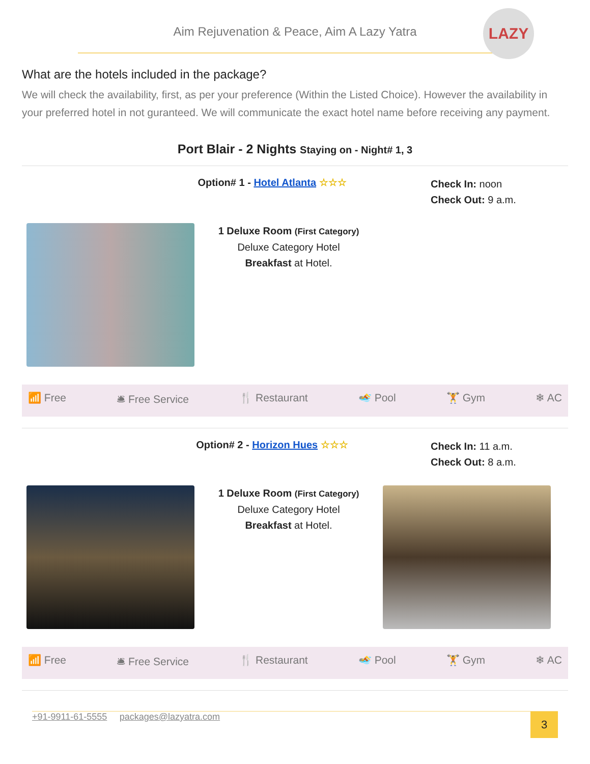Aim Rejuvenation & Peace, Aim A Lazy Yatra
LAZY
What are the hotels included in the package?
We will check the availability, first, as per your preference (Within the Listed Choice). However the availability in your preferred hotel in not guranteed. We will communicate the exact hotel name before receiving any payment.
Port Blair - 2 Nights Staying on - Night# 1, 3
Option# 1 - Hotel Atlanta ☆☆☆
Check In: noon
Check Out: 9 a.m.
1 Deluxe Room (First Category)
Deluxe Category Hotel
Breakfast at Hotel.
📶 Free 🛎 Free Service 🍴 Restaurant 🏊 Pool 🏋 Gym ❄ AC
Option# 2 - Horizon Hues ☆☆☆
Check In: 11 a.m.
Check Out: 8 a.m.
1 Deluxe Room (First Category)
Deluxe Category Hotel
Breakfast at Hotel.
📶 Free 🛎 Free Service 🍴 Restaurant 🏊 Pool 🏋 Gym ❄ AC
+91-9911-61-5555 packages@lazyatra.com
3